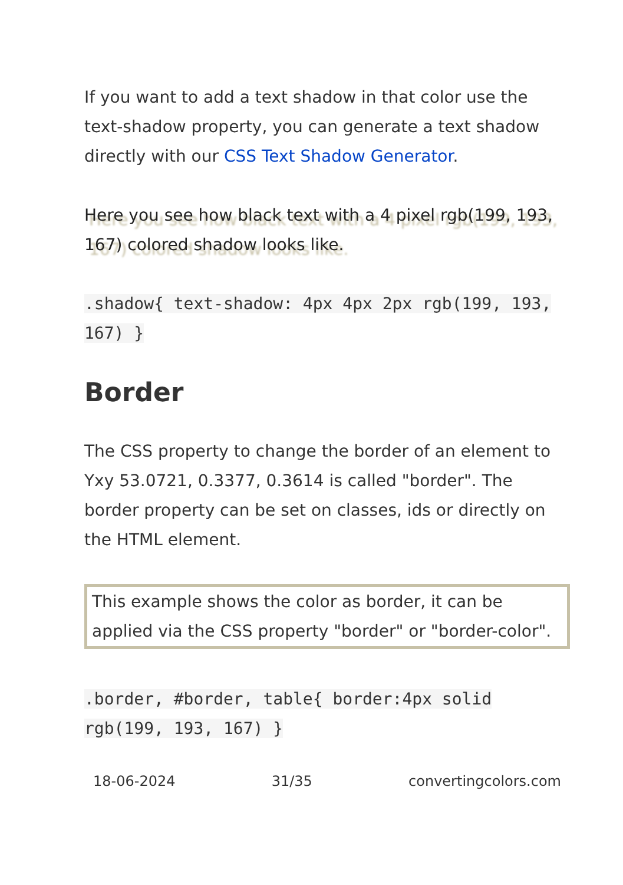If you want to add a text shadow in that color use the text-shadow property, you can generate a text shadow directly with our CSS Text Shadow Generator.
Here you see how black text with a 4 pixel rgb(199, 193, 167) colored shadow looks like.
.shadow{ text-shadow: 4px 4px 2px rgb(199, 193, 167) }
Border
The CSS property to change the border of an element to Yxy 53.0721, 0.3377, 0.3614 is called "border". The border property can be set on classes, ids or directly on the HTML element.
This example shows the color as border, it can be applied via the CSS property "border" or "border-color".
.border, #border, table{ border:4px solid rgb(199, 193, 167) }
18-06-2024 31/35 convertingcolors.com